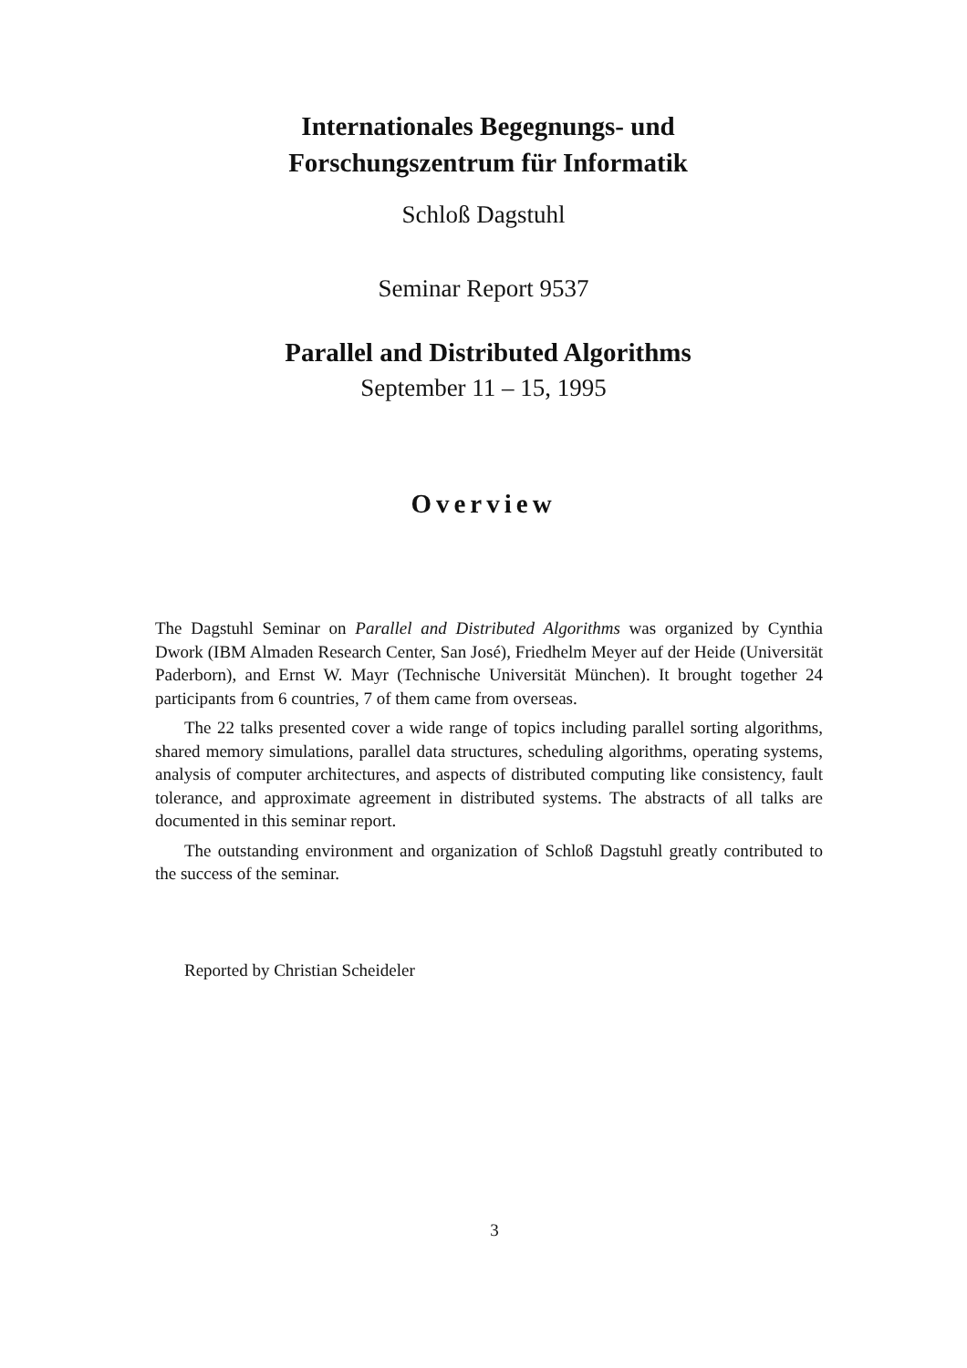Internationales Begegnungs- und
Forschungszentrum für Informatik
Schloß Dagstuhl
Seminar Report 9537
Parallel and Distributed Algorithms
September 11 – 15, 1995
Overview
The Dagstuhl Seminar on Parallel and Distributed Algorithms was organized by Cynthia Dwork (IBM Almaden Research Center, San José), Friedhelm Meyer auf der Heide (Universität Paderborn), and Ernst W. Mayr (Technische Universität München). It brought together 24 participants from 6 countries, 7 of them came from overseas.
The 22 talks presented cover a wide range of topics including parallel sorting algorithms, shared memory simulations, parallel data structures, scheduling algorithms, operating systems, analysis of computer architectures, and aspects of distributed computing like consistency, fault tolerance, and approximate agreement in distributed systems. The abstracts of all talks are documented in this seminar report.
The outstanding environment and organization of Schloß Dagstuhl greatly contributed to the success of the seminar.
Reported by Christian Scheideler
3